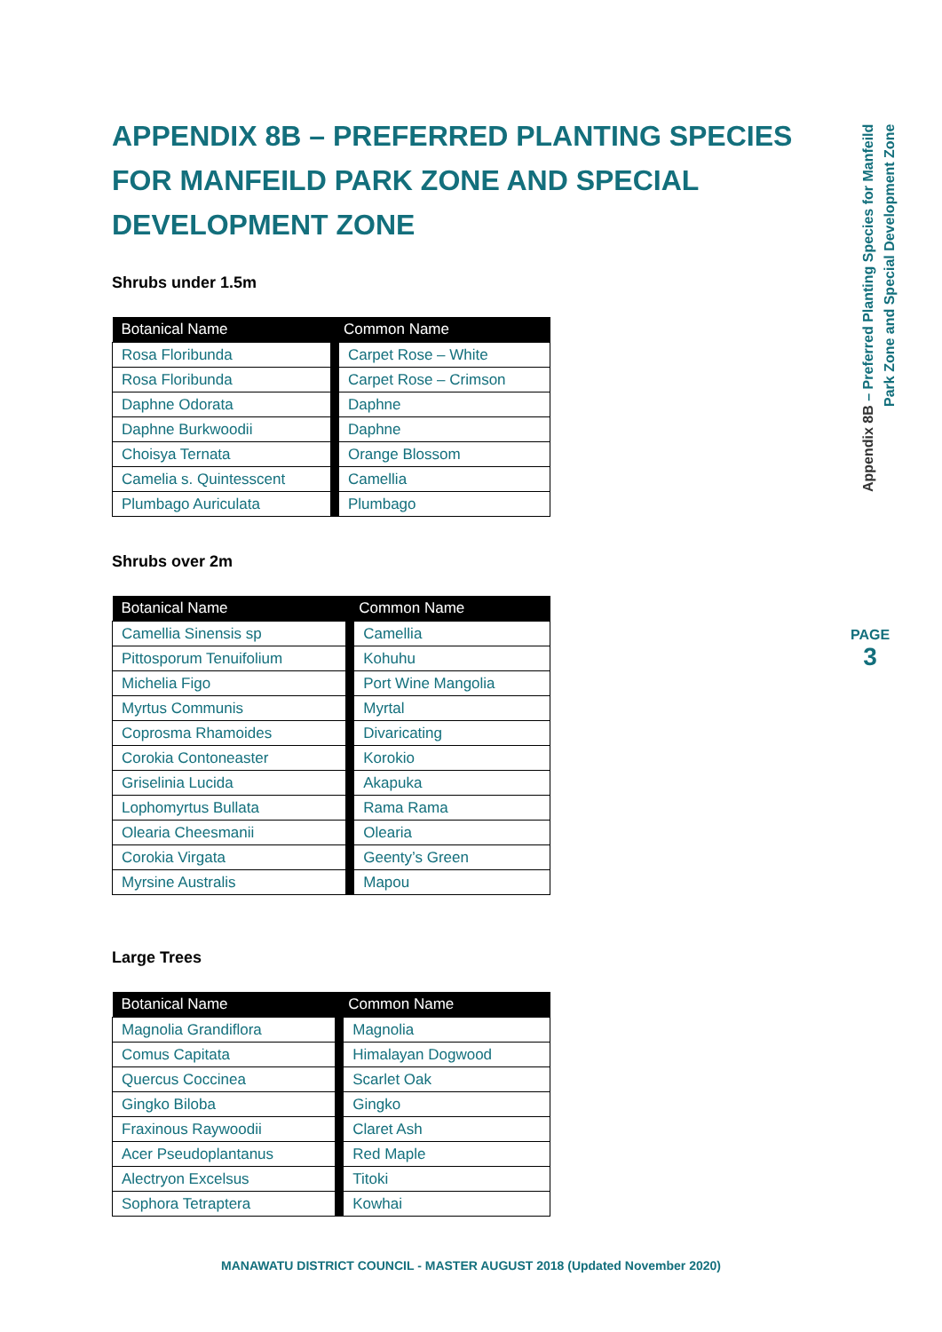APPENDIX 8B – PREFERRED PLANTING SPECIES FOR MANFEILD PARK ZONE AND SPECIAL DEVELOPMENT ZONE
Shrubs under 1.5m
| Botanical Name | Common Name |
| --- | --- |
| Rosa Floribunda | Carpet Rose – White |
| Rosa Floribunda | Carpet Rose – Crimson |
| Daphne Odorata | Daphne |
| Daphne Burkwoodii | Daphne |
| Choisya Ternata | Orange Blossom |
| Camelia s. Quintesscent | Camellia |
| Plumbago Auriculata | Plumbago |
Shrubs over 2m
| Botanical Name | Common Name |
| --- | --- |
| Camellia Sinensis sp | Camellia |
| Pittosporum Tenuifolium | Kohuhu |
| Michelia Figo | Port Wine Mangolia |
| Myrtus Communis | Myrtal |
| Coprosma Rhamoides | Divaricating |
| Corokia Contoneaster | Korokio |
| Griselinia Lucida | Akapuka |
| Lophomyrtus Bullata | Rama Rama |
| Olearia Cheesmanii | Olearia |
| Corokia Virgata | Geenty’s Green |
| Myrsine Australis | Mapou |
Large Trees
| Botanical Name | Common Name |
| --- | --- |
| Magnolia Grandiflora | Magnolia |
| Comus Capitata | Himalayan Dogwood |
| Quercus Coccinea | Scarlet Oak |
| Gingko Biloba | Gingko |
| Fraxinous Raywoodii | Claret Ash |
| Acer Pseudoplantanus | Red Maple |
| Alectryon Excelsus | Titoki |
| Sophora Tetraptera | Kowhai |
Appendix 8B – Preferred Planting Species for Manfeild
Park Zone and Special Development Zone
PAGE
3
MANAWATU DISTRICT COUNCIL - MASTER AUGUST 2018 (Updated November 2020)